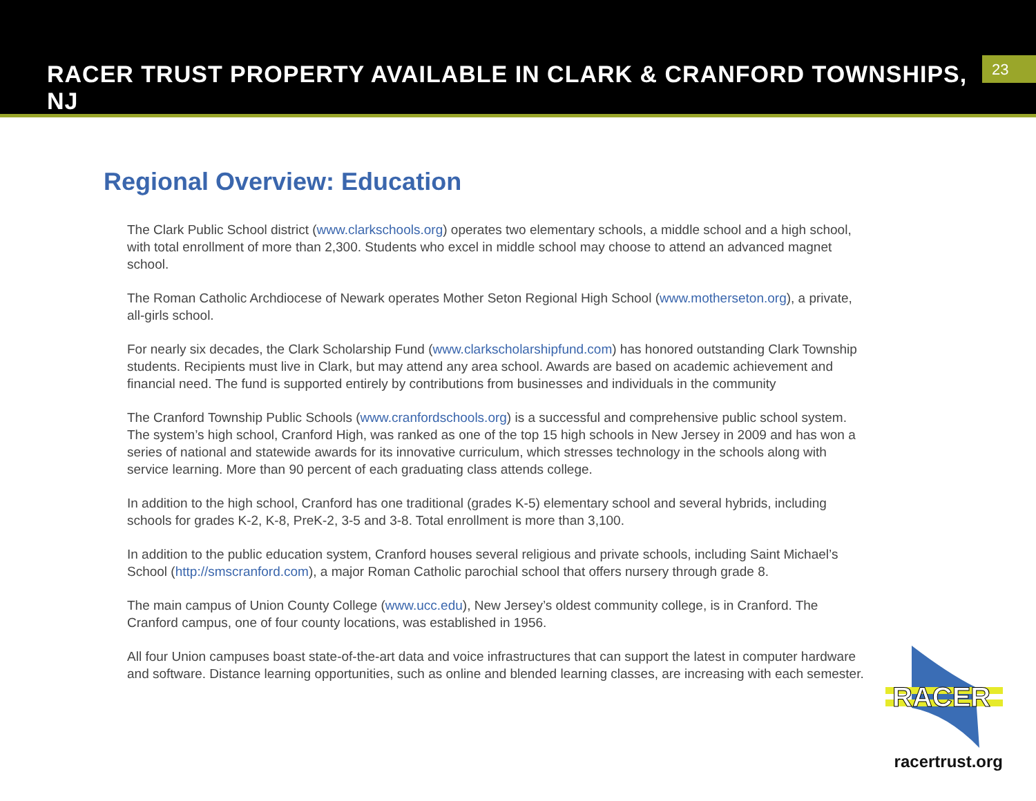RACER TRUST PROPERTY AVAILABLE IN CLARK & CRANFORD TOWNSHIPS, NJ
23
Regional Overview: Education
The Clark Public School district (www.clarkschools.org) operates two elementary schools, a middle school and a high school, with total enrollment of more than 2,300. Students who excel in middle school may choose to attend an advanced magnet school.
The Roman Catholic Archdiocese of Newark operates Mother Seton Regional High School (www.motherseton.org), a private, all-girls school.
For nearly six decades, the Clark Scholarship Fund (www.clarkscholarshipfund.com) has honored outstanding Clark Township students. Recipients must live in Clark, but may attend any area school. Awards are based on academic achievement and financial need. The fund is supported entirely by contributions from businesses and individuals in the community
The Cranford Township Public Schools (www.cranfordschools.org) is a successful and comprehensive public school system. The system’s high school, Cranford High, was ranked as one of the top 15 high schools in New Jersey in 2009 and has won a series of national and statewide awards for its innovative curriculum, which stresses technology in the schools along with service learning. More than 90 percent of each graduating class attends college.
In addition to the high school, Cranford has one traditional (grades K-5) elementary school and several hybrids, including schools for grades K-2, K-8, PreK-2, 3-5 and 3-8. Total enrollment is more than 3,100.
In addition to the public education system, Cranford houses several religious and private schools, including Saint Michael’s School (http://smscranford.com), a major Roman Catholic parochial school that offers nursery through grade 8.
The main campus of Union County College (www.ucc.edu), New Jersey’s oldest community college, is in Cranford. The Cranford campus, one of four county locations, was established in 1956.
All four Union campuses boast state-of-the-art data and voice infrastructures that can support the latest in computer hardware and software. Distance learning opportunities, such as online and blended learning classes, are increasing with each semester.
RACER
racertrust.org